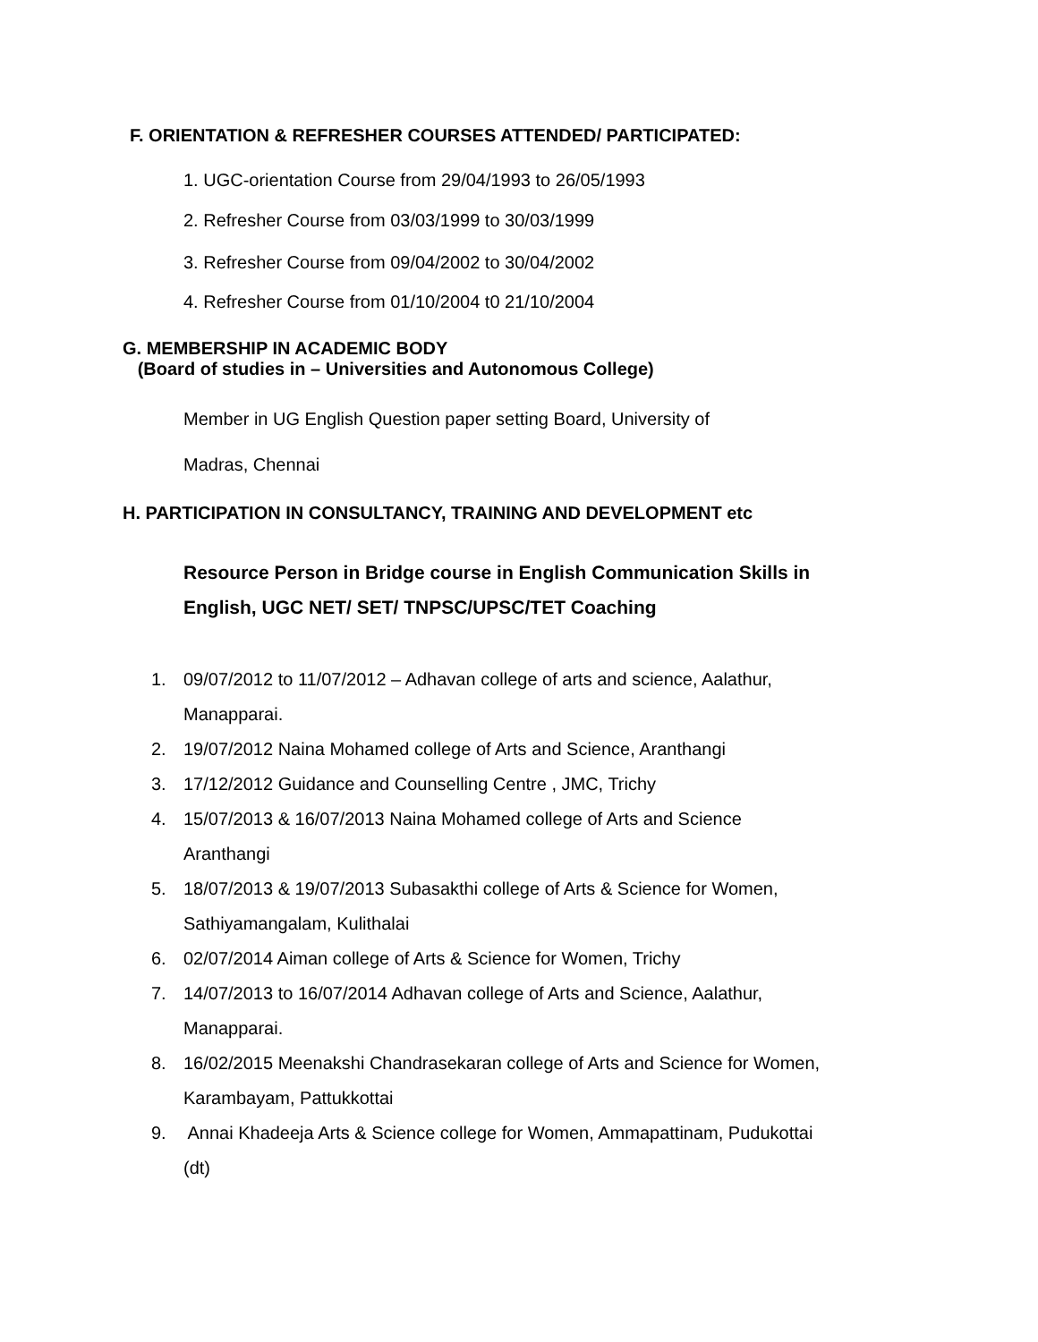F. ORIENTATION & REFRESHER COURSES ATTENDED/ PARTICIPATED:
1. UGC-orientation Course from 29/04/1993 to 26/05/1993
2. Refresher Course from 03/03/1999 to 30/03/1999
3. Refresher Course from 09/04/2002 to 30/04/2002
4. Refresher Course from 01/10/2004 t0 21/10/2004
G. MEMBERSHIP IN ACADEMIC BODY
(Board of studies in – Universities and Autonomous College)
Member in UG English Question paper setting Board, University of
Madras, Chennai
H. PARTICIPATION IN CONSULTANCY, TRAINING AND DEVELOPMENT etc
Resource Person in Bridge course in English Communication Skills in
English, UGC NET/ SET/ TNPSC/UPSC/TET Coaching
1. 09/07/2012 to 11/07/2012 – Adhavan college of arts and science, Aalathur,
Manapparai.
2. 19/07/2012 Naina Mohamed college of Arts and Science, Aranthangi
3. 17/12/2012 Guidance and Counselling Centre , JMC, Trichy
4. 15/07/2013 & 16/07/2013 Naina Mohamed college of Arts and Science
Aranthangi
5. 18/07/2013 & 19/07/2013 Subasakthi college of Arts & Science for Women,
Sathiyamangalam, Kulithalai
6. 02/07/2014 Aiman college of Arts & Science for Women, Trichy
7. 14/07/2013 to 16/07/2014 Adhavan college of Arts and Science, Aalathur,
Manapparai.
8. 16/02/2015 Meenakshi Chandrasekaran college of Arts and Science for Women,
Karambayam, Pattukkottai
9. Annai Khadeeja Arts & Science college for Women, Ammapattinam, Pudukottai
(dt)